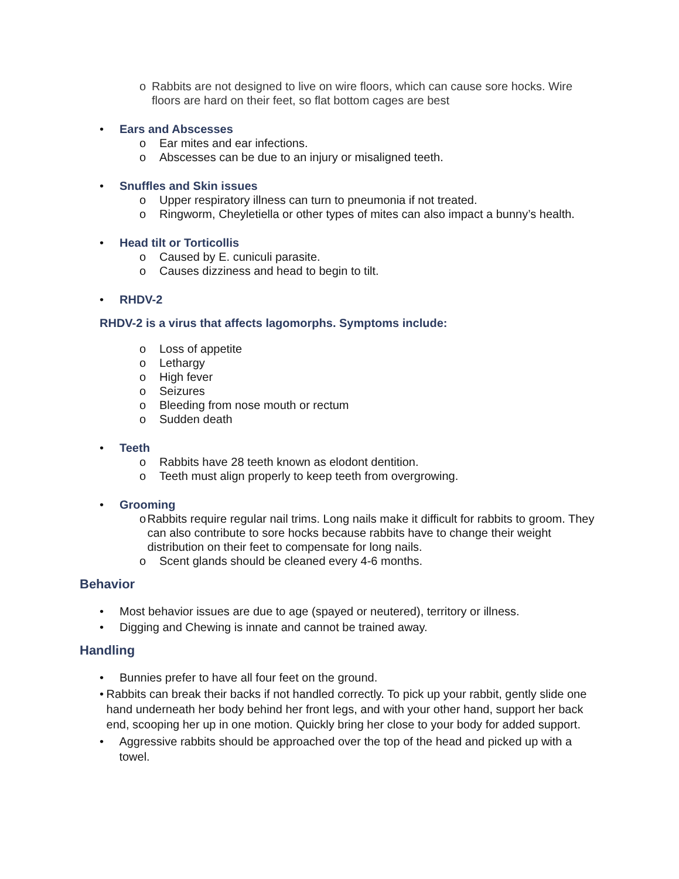o Rabbits are not designed to live on wire floors, which can cause sore hocks. Wire floors are hard on their feet, so flat bottom cages are best
• Ears and Abscesses
o Ear mites and ear infections.
o Abscesses can be due to an injury or misaligned teeth.
• Snuffles and Skin issues
o Upper respiratory illness can turn to pneumonia if not treated.
o Ringworm, Cheyletiella or other types of mites can also impact a bunny’s health.
• Head tilt or Torticollis
o Caused by E. cuniculi parasite.
o Causes dizziness and head to begin to tilt.
• RHDV-2
RHDV-2 is a virus that affects lagomorphs. Symptoms include:
o Loss of appetite
o Lethargy
o High fever
o Seizures
o Bleeding from nose mouth or rectum
o Sudden death
• Teeth
o Rabbits have 28 teeth known as elodont dentition.
o Teeth must align properly to keep teeth from overgrowing.
• Grooming
o Rabbits require regular nail trims. Long nails make it difficult for rabbits to groom. They can also contribute to sore hocks because rabbits have to change their weight distribution on their feet to compensate for long nails.
o Scent glands should be cleaned every 4-6 months.
Behavior
• Most behavior issues are due to age (spayed or neutered), territory or illness.
• Digging and Chewing is innate and cannot be trained away.
Handling
• Bunnies prefer to have all four feet on the ground.
• Rabbits can break their backs if not handled correctly. To pick up your rabbit, gently slide one hand underneath her body behind her front legs, and with your other hand, support her back end, scooping her up in one motion. Quickly bring her close to your body for added support.
• Aggressive rabbits should be approached over the top of the head and picked up with a towel.